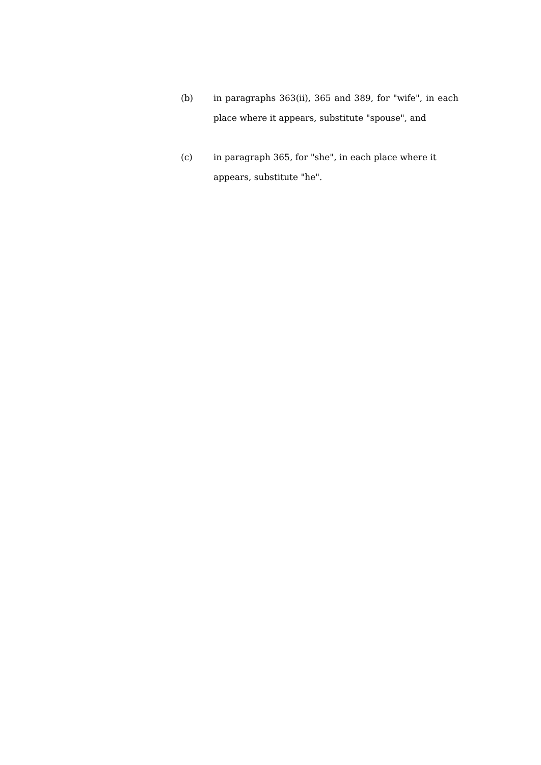(b) in paragraphs 363(ii), 365 and 389, for "wife", in each place where it appears, substitute "spouse", and
(c) in paragraph 365, for "she", in each place where it
appears, substitute "he".